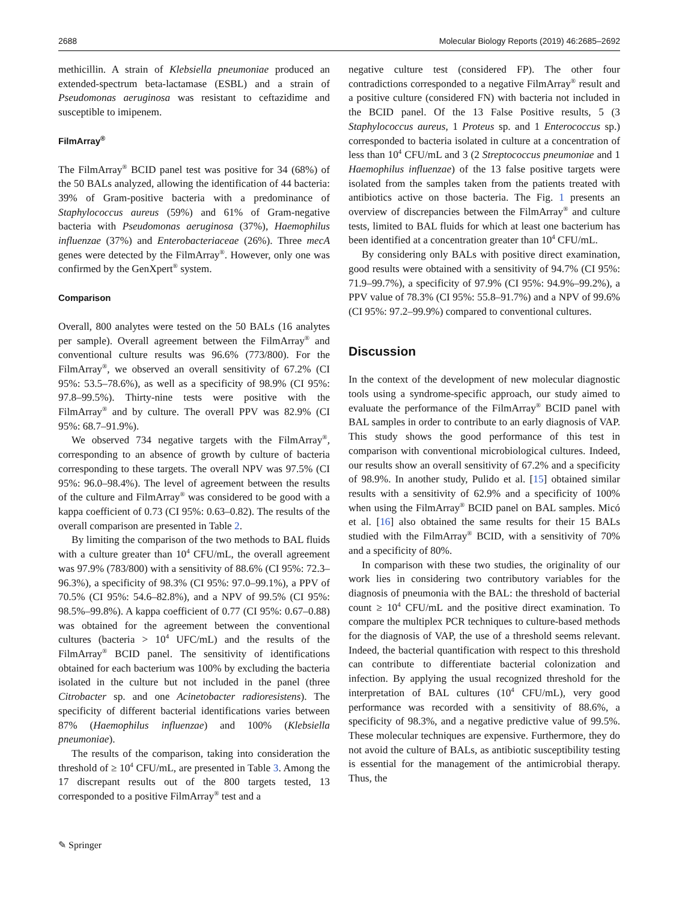2688 Molecular Biology Reports (2019) 46:2685–2692
methicillin. A strain of Klebsiella pneumoniae produced an extended-spectrum beta-lactamase (ESBL) and a strain of Pseudomonas aeruginosa was resistant to ceftazidime and susceptible to imipenem.
FilmArray<sup>®</sup>
The FilmArray<sup>®</sup> BCID panel test was positive for 34 (68%) of the 50 BALs analyzed, allowing the identification of 44 bacteria: 39% of Gram-positive bacteria with a predominance of Staphylococcus aureus (59%) and 61% of Gram-negative bacteria with Pseudomonas aeruginosa (37%), Haemophilus influenzae (37%) and Enterobacteriaceae (26%). Three mecA genes were detected by the FilmArray<sup>®</sup>. However, only one was confirmed by the GenXpert<sup>®</sup> system.
Comparison
Overall, 800 analytes were tested on the 50 BALs (16 analytes per sample). Overall agreement between the FilmArray<sup>®</sup> and conventional culture results was 96.6% (773/800). For the FilmArray<sup>®</sup>, we observed an overall sensitivity of 67.2% (CI 95%: 53.5–78.6%), as well as a specificity of 98.9% (CI 95%: 97.8–99.5%). Thirty-nine tests were positive with the FilmArray<sup>®</sup> and by culture. The overall PPV was 82.9% (CI 95%: 68.7–91.9%).
We observed 734 negative targets with the FilmArray<sup>®</sup>, corresponding to an absence of growth by culture of bacteria corresponding to these targets. The overall NPV was 97.5% (CI 95%: 96.0–98.4%). The level of agreement between the results of the culture and FilmArray<sup>®</sup> was considered to be good with a kappa coefficient of 0.73 (CI 95%: 0.63–0.82). The results of the overall comparison are presented in Table 2.
By limiting the comparison of the two methods to BAL fluids with a culture greater than 10<sup>4</sup> CFU/mL, the overall agreement was 97.9% (783/800) with a sensitivity of 88.6% (CI 95%: 72.3–96.3%), a specificity of 98.3% (CI 95%: 97.0–99.1%), a PPV of 70.5% (CI 95%: 54.6–82.8%), and a NPV of 99.5% (CI 95%: 98.5%–99.8%). A kappa coefficient of 0.77 (CI 95%: 0.67–0.88) was obtained for the agreement between the conventional cultures (bacteria > 10<sup>4</sup> UFC/mL) and the results of the FilmArray<sup>®</sup> BCID panel. The sensitivity of identifications obtained for each bacterium was 100% by excluding the bacteria isolated in the culture but not included in the panel (three Citrobacter sp. and one Acinetobacter radioresistens). The specificity of different bacterial identifications varies between 87% (Haemophilus influenzae) and 100% (Klebsiella pneumoniae).
The results of the comparison, taking into consideration the threshold of ≥ 10<sup>4</sup> CFU/mL, are presented in Table 3. Among the 17 discrepant results out of the 800 targets tested, 13 corresponded to a positive FilmArray<sup>®</sup> test and a
negative culture test (considered FP). The other four contradictions corresponded to a negative FilmArray<sup>®</sup> result and a positive culture (considered FN) with bacteria not included in the BCID panel. Of the 13 False Positive results, 5 (3 Staphylococcus aureus, 1 Proteus sp. and 1 Enterococcus sp.) corresponded to bacteria isolated in culture at a concentration of less than 10<sup>4</sup> CFU/mL and 3 (2 Streptococcus pneumoniae and 1 Haemophilus influenzae) of the 13 false positive targets were isolated from the samples taken from the patients treated with antibiotics active on those bacteria. The Fig. 1 presents an overview of discrepancies between the FilmArray<sup>®</sup> and culture tests, limited to BAL fluids for which at least one bacterium has been identified at a concentration greater than 10<sup>4</sup> CFU/mL.
By considering only BALs with positive direct examination, good results were obtained with a sensitivity of 94.7% (CI 95%: 71.9–99.7%), a specificity of 97.9% (CI 95%: 94.9%–99.2%), a PPV value of 78.3% (CI 95%: 55.8–91.7%) and a NPV of 99.6% (CI 95%: 97.2–99.9%) compared to conventional cultures.
Discussion
In the context of the development of new molecular diagnostic tools using a syndrome-specific approach, our study aimed to evaluate the performance of the FilmArray<sup>®</sup> BCID panel with BAL samples in order to contribute to an early diagnosis of VAP. This study shows the good performance of this test in comparison with conventional microbiological cultures. Indeed, our results show an overall sensitivity of 67.2% and a specificity of 98.9%. In another study, Pulido et al. [15] obtained similar results with a sensitivity of 62.9% and a specificity of 100% when using the FilmArray<sup>®</sup> BCID panel on BAL samples. Micó et al. [16] also obtained the same results for their 15 BALs studied with the FilmArray<sup>®</sup> BCID, with a sensitivity of 70% and a specificity of 80%.
In comparison with these two studies, the originality of our work lies in considering two contributory variables for the diagnosis of pneumonia with the BAL: the threshold of bacterial count ≥ 10<sup>4</sup> CFU/mL and the positive direct examination. To compare the multiplex PCR techniques to culture-based methods for the diagnosis of VAP, the use of a threshold seems relevant. Indeed, the bacterial quantification with respect to this threshold can contribute to differentiate bacterial colonization and infection. By applying the usual recognized threshold for the interpretation of BAL cultures (10<sup>4</sup> CFU/mL), very good performance was recorded with a sensitivity of 88.6%, a specificity of 98.3%, and a negative predictive value of 99.5%. These molecular techniques are expensive. Furthermore, they do not avoid the culture of BALs, as antibiotic susceptibility testing is essential for the management of the antimicrobial therapy. Thus, the
✎ Springer